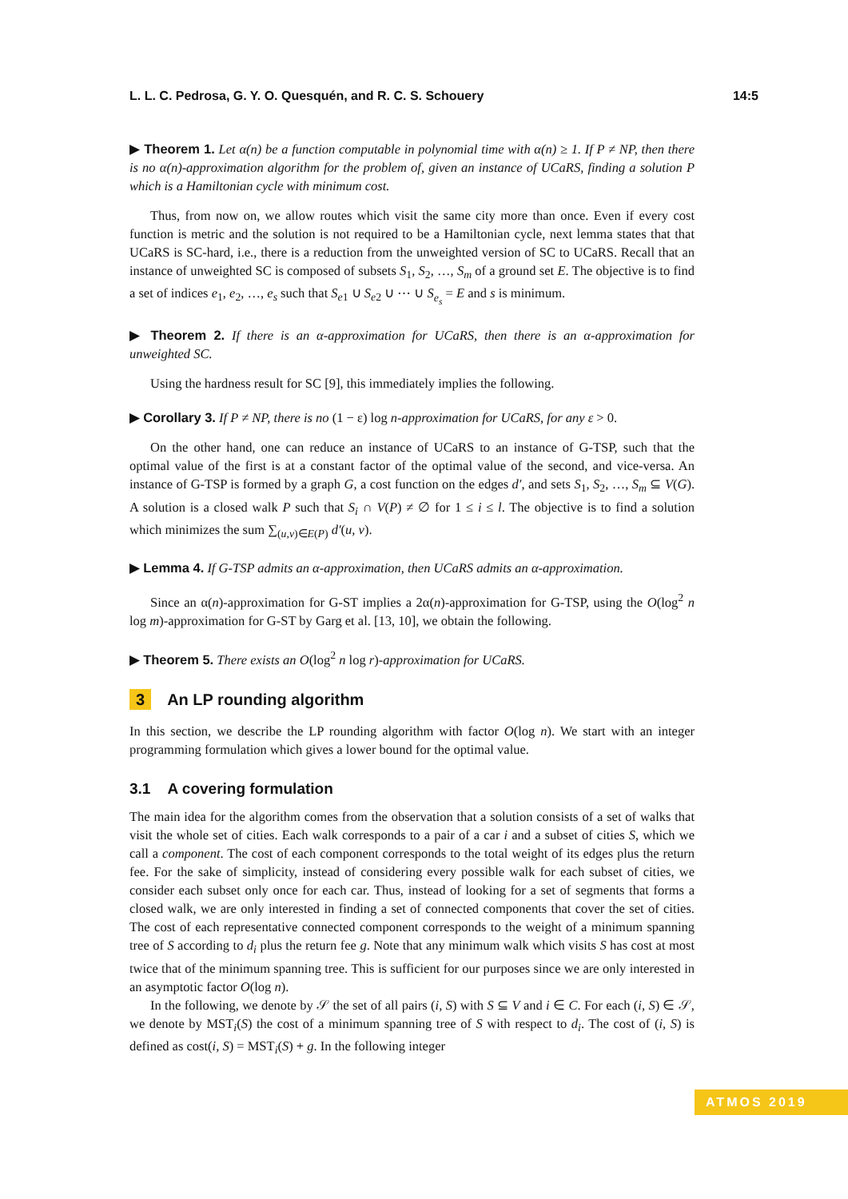L. L. C. Pedrosa, G. Y. O. Quesquén, and R. C. S. Schouery 14:5
▶ Theorem 1. Let α(n) be a function computable in polynomial time with α(n) ≥ 1. If P ≠ NP, then there is no α(n)-approximation algorithm for the problem of, given an instance of UCaRS, finding a solution P which is a Hamiltonian cycle with minimum cost.
Thus, from now on, we allow routes which visit the same city more than once. Even if every cost function is metric and the solution is not required to be a Hamiltonian cycle, next lemma states that that UCaRS is SC-hard, i.e., there is a reduction from the unweighted version of SC to UCaRS. Recall that an instance of unweighted SC is composed of subsets S<sub>1</sub>, S<sub>2</sub>, …, S<sub>m</sub> of a ground set E. The objective is to find a set of indices e<sub>1</sub>, e<sub>2</sub>, …, e<sub>s</sub> such that S<sub>e1</sub> ∪ S<sub>e2</sub> ∪ ⋯ ∪ S<sub>e<sub>s</sub></sub> = E and s is minimum.
▶ Theorem 2. If there is an α-approximation for UCaRS, then there is an α-approximation for unweighted SC.
Using the hardness result for SC [9], this immediately implies the following.
▶ Corollary 3. If P ≠ NP, there is no (1 − ε) log n-approximation for UCaRS, for any ε > 0.
On the other hand, one can reduce an instance of UCaRS to an instance of G-TSP, such that the optimal value of the first is at a constant factor of the optimal value of the second, and vice-versa. An instance of G-TSP is formed by a graph G, a cost function on the edges d′, and sets S<sub>1</sub>, S<sub>2</sub>, …, S<sub>m</sub> ⊆ V(G). A solution is a closed walk P such that S<sub>i</sub> ∩ V(P) ≠ ∅ for 1 ≤ i ≤ l. The objective is to find a solution which minimizes the sum ∑<sub>(u,v)∈E(P)</sub> d′(u, v).
▶ Lemma 4. If G-TSP admits an α-approximation, then UCaRS admits an α-approximation.
Since an α(n)-approximation for G-ST implies a 2α(n)-approximation for G-TSP, using the O(log<sup>2</sup> n log m)-approximation for G-ST by Garg et al. [13, 10], we obtain the following.
▶ Theorem 5. There exists an O(log<sup>2</sup> n log r)-approximation for UCaRS.
3 An LP rounding algorithm
In this section, we describe the LP rounding algorithm with factor O(log n). We start with an integer programming formulation which gives a lower bound for the optimal value.
3.1 A covering formulation
The main idea for the algorithm comes from the observation that a solution consists of a set of walks that visit the whole set of cities. Each walk corresponds to a pair of a car i and a subset of cities S, which we call a component. The cost of each component corresponds to the total weight of its edges plus the return fee. For the sake of simplicity, instead of considering every possible walk for each subset of cities, we consider each subset only once for each car. Thus, instead of looking for a set of segments that forms a closed walk, we are only interested in finding a set of connected components that cover the set of cities. The cost of each representative connected component corresponds to the weight of a minimum spanning tree of S according to d<sub>i</sub> plus the return fee g. Note that any minimum walk which visits S has cost at most twice that of the minimum spanning tree. This is sufficient for our purposes since we are only interested in an asymptotic factor O(log n).
In the following, we denote by 𝒮 the set of all pairs (i, S) with S ⊆ V and i ∈ C. For each (i, S) ∈ 𝒮, we denote by MST<sub>i</sub>(S) the cost of a minimum spanning tree of S with respect to d<sub>i</sub>. The cost of (i, S) is defined as cost(i, S) = MST<sub>i</sub>(S) + g. In the following integer
ATMOS 2019